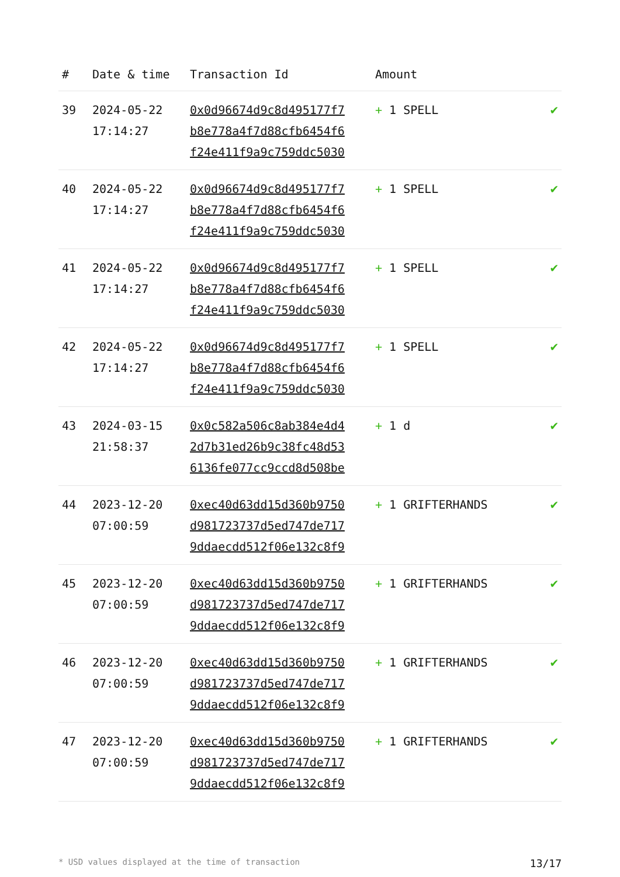| # | Date & time | Transaction Id | Amount | |
| --- | --- | --- | --- | --- |
| 39 | 2024-05-22 17:14:27 | 0x0d96674d9c8d495177f7 b8e778a4f7d88cfb6454f6 f24e411f9a9c759ddc5030 | + 1 SPELL | ✔ |
| 40 | 2024-05-22 17:14:27 | 0x0d96674d9c8d495177f7 b8e778a4f7d88cfb6454f6 f24e411f9a9c759ddc5030 | + 1 SPELL | ✔ |
| 41 | 2024-05-22 17:14:27 | 0x0d96674d9c8d495177f7 b8e778a4f7d88cfb6454f6 f24e411f9a9c759ddc5030 | + 1 SPELL | ✔ |
| 42 | 2024-05-22 17:14:27 | 0x0d96674d9c8d495177f7 b8e778a4f7d88cfb6454f6 f24e411f9a9c759ddc5030 | + 1 SPELL | ✔ |
| 43 | 2024-03-15 21:58:37 | 0x0c582a506c8ab384e4d4 2d7b31ed26b9c38fc48d53 6136fe077cc9ccd8d508be | + 1 d | ✔ |
| 44 | 2023-12-20 07:00:59 | 0xec40d63dd15d360b9750 d981723737d5ed747de717 9ddaecdd512f06e132c8f9 | + 1 GRIFTERHANDS | ✔ |
| 45 | 2023-12-20 07:00:59 | 0xec40d63dd15d360b9750 d981723737d5ed747de717 9ddaecdd512f06e132c8f9 | + 1 GRIFTERHANDS | ✔ |
| 46 | 2023-12-20 07:00:59 | 0xec40d63dd15d360b9750 d981723737d5ed747de717 9ddaecdd512f06e132c8f9 | + 1 GRIFTERHANDS | ✔ |
| 47 | 2023-12-20 07:00:59 | 0xec40d63dd15d360b9750 d981723737d5ed747de717 9ddaecdd512f06e132c8f9 | + 1 GRIFTERHANDS | ✔ |
* USD values displayed at the time of transaction 13/17